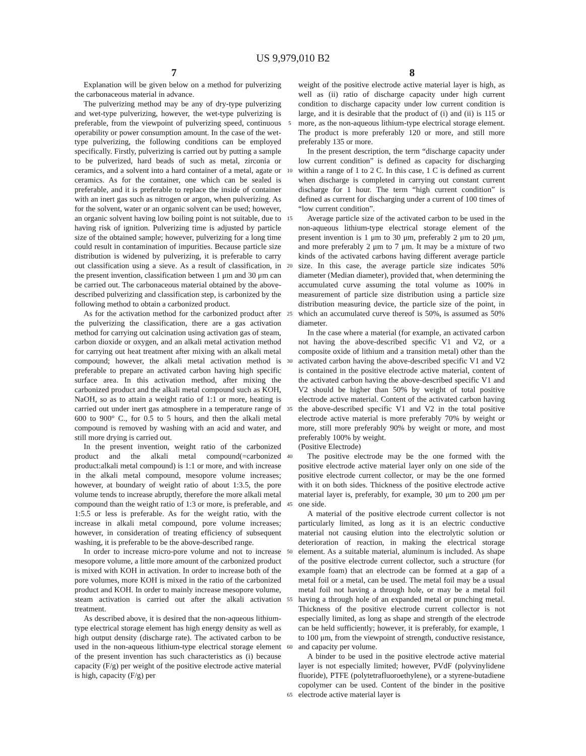US 9,979,010 B2
7 8
Explanation will be given below on a method for pulverizing the carbonaceous material in advance.
The pulverizing method may be any of dry-type pulverizing and wet-type pulverizing, however, the wet-type pulverizing is preferable, from the viewpoint of pulverizing speed, continuous operability or power consumption amount. In the case of the wet-type pulverizing, the following conditions can be employed specifically. Firstly, pulverizing is carried out by putting a sample to be pulverized, hard beads of such as metal, zirconia or ceramics, and a solvent into a hard container of a metal, agate or ceramics. As for the container, one which can be sealed is preferable, and it is preferable to replace the inside of container with an inert gas such as nitrogen or argon, when pulverizing. As for the solvent, water or an organic solvent can be used; however, an organic solvent having low boiling point is not suitable, due to having risk of ignition. Pulverizing time is adjusted by particle size of the obtained sample; however, pulverizing for a long time could result in contamination of impurities. Because particle size distribution is widened by pulverizing, it is preferable to carry out classification using a sieve. As a result of classification, in the present invention, classification between 1 μm and 30 μm can be carried out. The carbonaceous material obtained by the above-described pulverizing and classification step, is carbonized by the following method to obtain a carbonized product.
As for the activation method for the carbonized product after the pulverizing the classification, there are a gas activation method for carrying out calcination using activation gas of steam, carbon dioxide or oxygen, and an alkali metal activation method for carrying out heat treatment after mixing with an alkali metal compound; however, the alkali metal activation method is preferable to prepare an activated carbon having high specific surface area. In this activation method, after mixing the carbonized product and the alkali metal compound such as KOH, NaOH, so as to attain a weight ratio of 1:1 or more, heating is carried out under inert gas atmosphere in a temperature range of 600 to 900° C., for 0.5 to 5 hours, and then the alkali metal compound is removed by washing with an acid and water, and still more drying is carried out.
In the present invention, weight ratio of the carbonized product and the alkali metal compound(=carbonized product:alkali metal compound) is 1:1 or more, and with increase in the alkali metal compound, mesopore volume increases; however, at boundary of weight ratio of about 1:3.5, the pore volume tends to increase abruptly, therefore the more alkali metal compound than the weight ratio of 1:3 or more, is preferable, and 1:5.5 or less is preferable. As for the weight ratio, with the increase in alkali metal compound, pore volume increases; however, in consideration of treating efficiency of subsequent washing, it is preferable to be the above-described range.
In order to increase micro-pore volume and not to increase mesopore volume, a little more amount of the carbonized product is mixed with KOH in activation. In order to increase both of the pore volumes, more KOH is mixed in the ratio of the carbonized product and KOH. In order to mainly increase mesopore volume, steam activation is carried out after the alkali activation treatment.
As described above, it is desired that the non-aqueous lithium-type electrical storage element has high energy density as well as high output density (discharge rate). The activated carbon to be used in the non-aqueous lithium-type electrical storage element of the present invention has such characteristics as (i) because capacity (F/g) per weight of the positive electrode active material is high, capacity (F/g) per
5
10
15
20
25
30
35
40
45
50
55
60
65
weight of the positive electrode active material layer is high, as well as (ii) ratio of discharge capacity under high current condition to discharge capacity under low current condition is large, and it is desirable that the product of (i) and (ii) is 115 or more, as the non-aqueous lithium-type electrical storage element. The product is more preferably 120 or more, and still more preferably 135 or more.
In the present description, the term “discharge capacity under low current condition” is defined as capacity for discharging within a range of 1 to 2 C. In this case, 1 C is defined as current when discharge is completed in carrying out constant current discharge for 1 hour. The term “high current condition” is defined as current for discharging under a current of 100 times of “low current condition”.
Average particle size of the activated carbon to be used in the non-aqueous lithium-type electrical storage element of the present invention is 1 μm to 30 μm, preferably 2 μm to 20 μm, and more preferably 2 μm to 7 μm. It may be a mixture of two kinds of the activated carbons having different average particle size. In this case, the average particle size indicates 50% diameter (Median diameter), provided that, when determining the accumulated curve assuming the total volume as 100% in measurement of particle size distribution using a particle size distribution measuring device, the particle size of the point, in which an accumulated curve thereof is 50%, is assumed as 50% diameter.
In the case where a material (for example, an activated carbon not having the above-described specific V1 and V2, or a composite oxide of lithium and a transition metal) other than the activated carbon having the above-described specific V1 and V2 is contained in the positive electrode active material, content of the activated carbon having the above-described specific V1 and V2 should be higher than 50% by weight of total positive electrode active material. Content of the activated carbon having the above-described specific V1 and V2 in the total positive electrode active material is more preferably 70% by weight or more, still more preferably 90% by weight or more, and most preferably 100% by weight.
(Positive Electrode)
The positive electrode may be the one formed with the positive electrode active material layer only on one side of the positive electrode current collector, or may be the one formed with it on both sides. Thickness of the positive electrode active material layer is, preferably, for example, 30 μm to 200 μm per one side.
A material of the positive electrode current collector is not particularly limited, as long as it is an electric conductive material not causing elution into the electrolytic solution or deterioration of reaction, in making the electrical storage element. As a suitable material, aluminum is included. As shape of the positive electrode current collector, such a structure (for example foam) that an electrode can be formed at a gap of a metal foil or a metal, can be used. The metal foil may be a usual metal foil not having a through hole, or may be a metal foil having a through hole of an expanded metal or punching metal. Thickness of the positive electrode current collector is not especially limited, as long as shape and strength of the electrode can be held sufficiently; however, it is preferably, for example, 1 to 100 μm, from the viewpoint of strength, conductive resistance, and capacity per volume.
A binder to be used in the positive electrode active material layer is not especially limited; however, PVdF (polyvinylidene fluoride), PTFE (polytetrafluoroethylene), or a styrene-butadiene copolymer can be used. Content of the binder in the positive electrode active material layer is